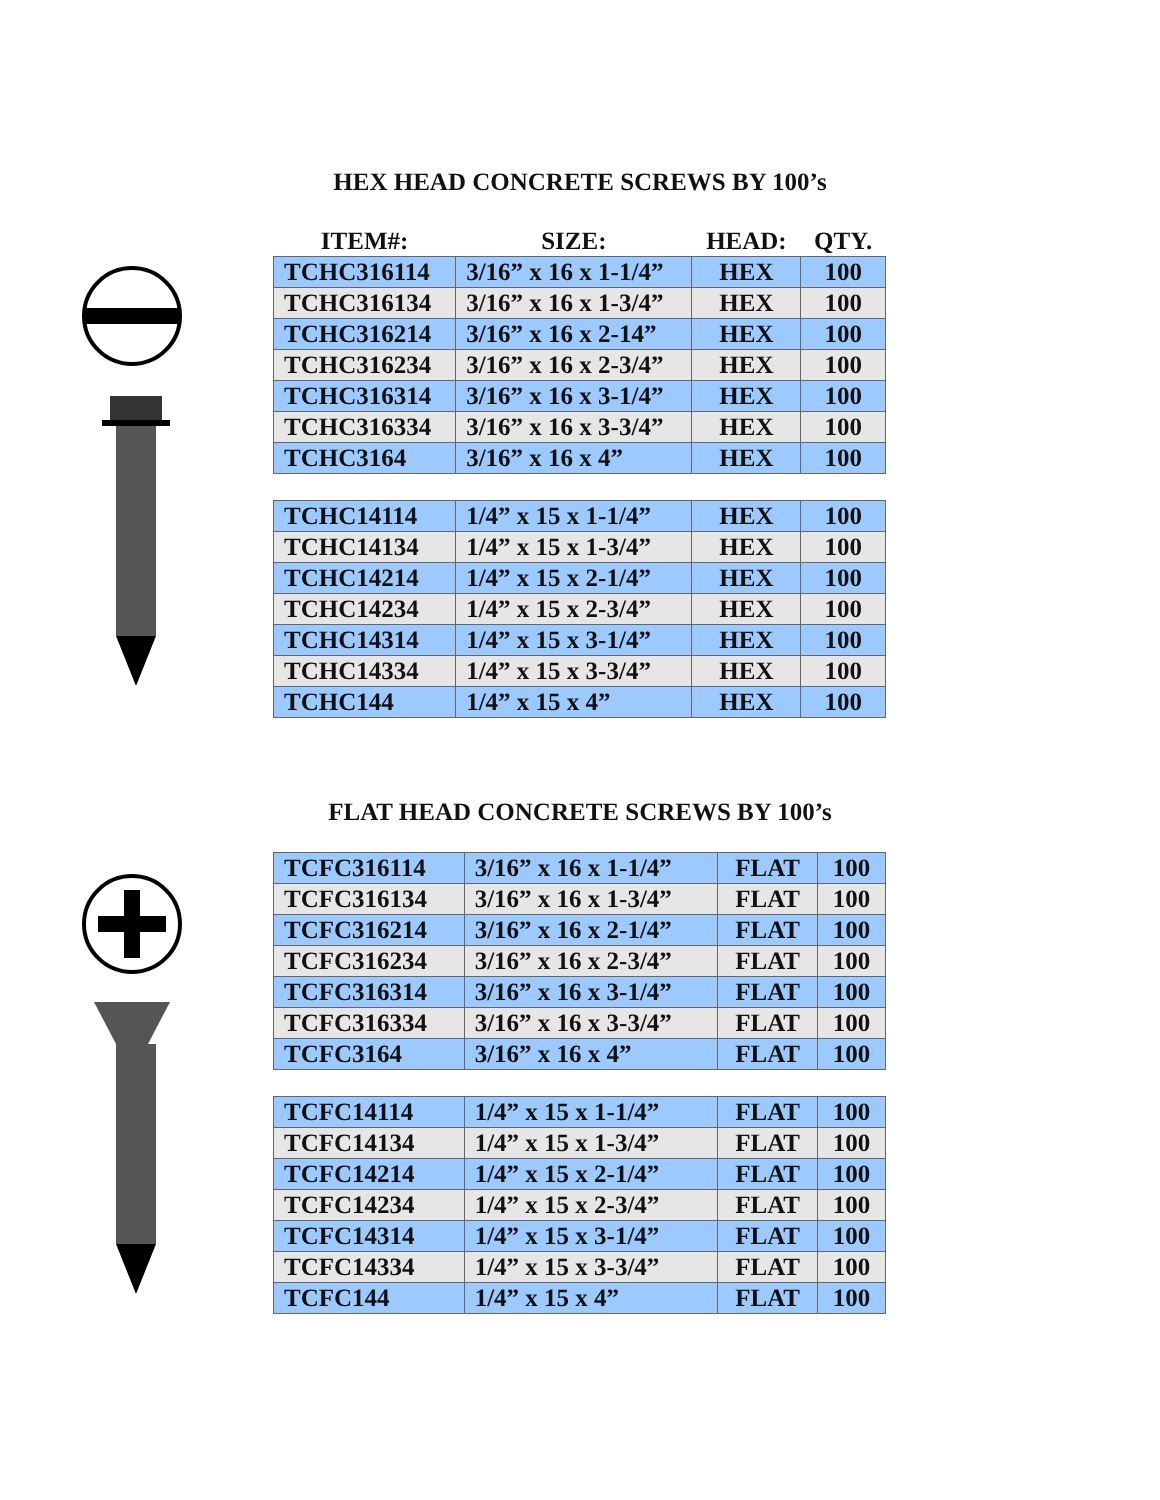HEX HEAD CONCRETE SCREWS BY 100’s
| ITEM#: | SIZE: | HEAD: | QTY. |
| --- | --- | --- | --- |
| TCHC316114 | 3/16” x 16 x 1-1/4” | HEX | 100 |
| TCHC316134 | 3/16” x 16 x 1-3/4” | HEX | 100 |
| TCHC316214 | 3/16” x 16 x 2-14” | HEX | 100 |
| TCHC316234 | 3/16” x 16 x 2-3/4” | HEX | 100 |
| TCHC316314 | 3/16” x 16 x 3-1/4” | HEX | 100 |
| TCHC316334 | 3/16” x 16 x 3-3/4” | HEX | 100 |
| TCHC3164 | 3/16” x 16 x 4” | HEX | 100 |
| TCHC14114 | 1/4” x 15 x 1-1/4” | HEX | 100 |
| TCHC14134 | 1/4” x 15 x 1-3/4” | HEX | 100 |
| TCHC14214 | 1/4” x 15 x 2-1/4” | HEX | 100 |
| TCHC14234 | 1/4” x 15 x 2-3/4” | HEX | 100 |
| TCHC14314 | 1/4” x 15 x 3-1/4” | HEX | 100 |
| TCHC14334 | 1/4” x 15 x 3-3/4” | HEX | 100 |
| TCHC144 | 1/4” x 15 x 4” | HEX | 100 |
FLAT HEAD CONCRETE SCREWS BY 100’s
| TCFC316114 | 3/16” x 16 x 1-1/4” | FLAT | 100 |
| TCFC316134 | 3/16” x 16 x 1-3/4” | FLAT | 100 |
| TCFC316214 | 3/16” x 16 x 2-1/4” | FLAT | 100 |
| TCFC316234 | 3/16” x 16 x 2-3/4” | FLAT | 100 |
| TCFC316314 | 3/16” x 16 x 3-1/4” | FLAT | 100 |
| TCFC316334 | 3/16” x 16 x 3-3/4” | FLAT | 100 |
| TCFC3164 | 3/16” x 16 x 4” | FLAT | 100 |
| TCFC14114 | 1/4” x 15 x 1-1/4” | FLAT | 100 |
| TCFC14134 | 1/4” x 15 x 1-3/4” | FLAT | 100 |
| TCFC14214 | 1/4” x 15 x 2-1/4” | FLAT | 100 |
| TCFC14234 | 1/4” x 15 x 2-3/4” | FLAT | 100 |
| TCFC14314 | 1/4” x 15 x 3-1/4” | FLAT | 100 |
| TCFC14334 | 1/4” x 15 x 3-3/4” | FLAT | 100 |
| TCFC144 | 1/4” x 15 x 4” | FLAT | 100 |